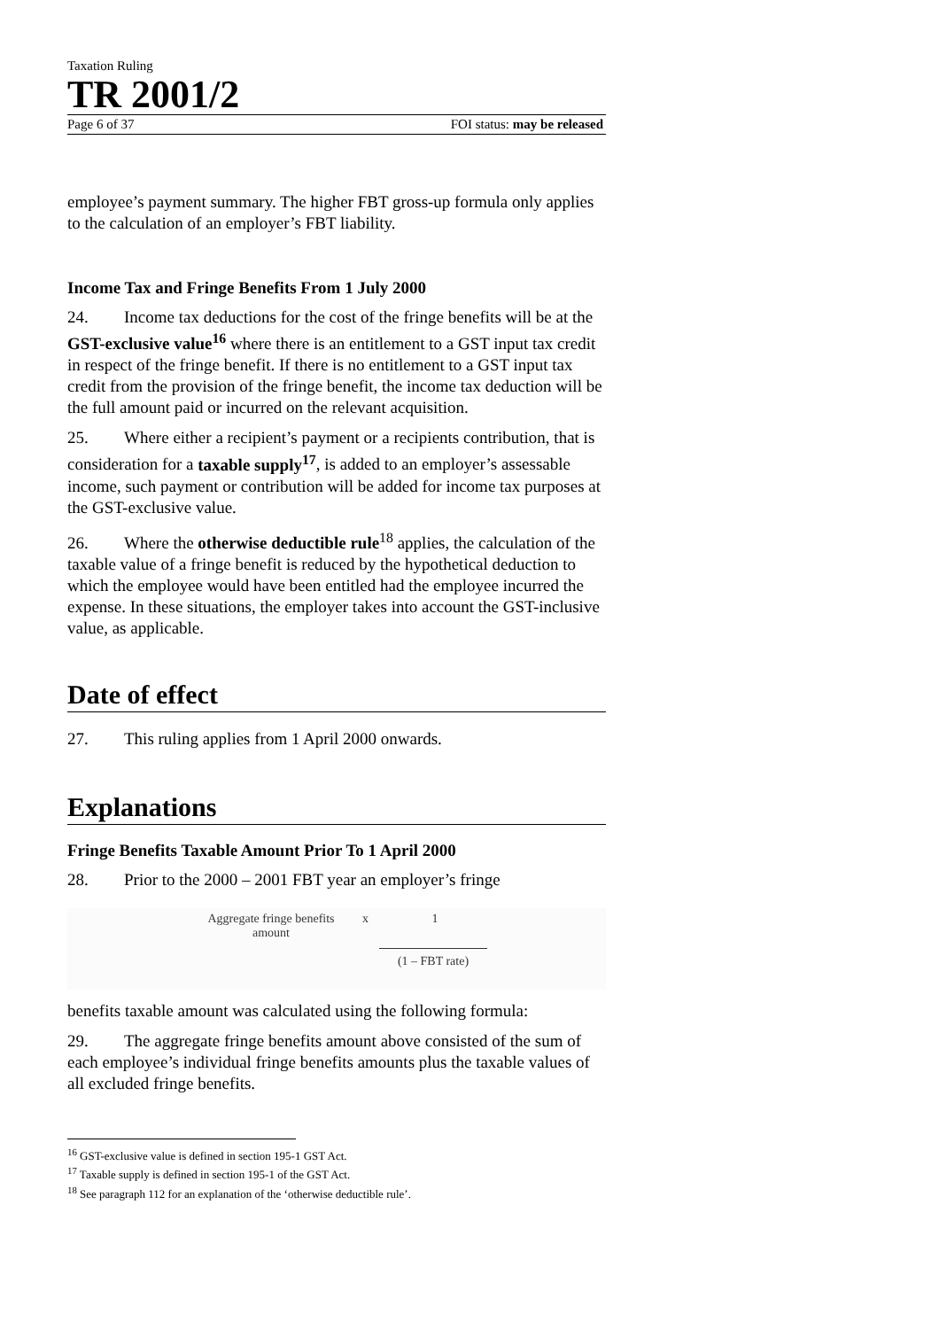Taxation Ruling
TR 2001/2
Page 6 of 37 FOI status: may be released
employee’s payment summary. The higher FBT gross-up formula only applies to the calculation of an employer’s FBT liability.
Income Tax and Fringe Benefits From 1 July 2000
24. Income tax deductions for the cost of the fringe benefits will be at the GST-exclusive value<sup>16</sup> where there is an entitlement to a GST input tax credit in respect of the fringe benefit. If there is no entitlement to a GST input tax credit from the provision of the fringe benefit, the income tax deduction will be the full amount paid or incurred on the relevant acquisition.
25. Where either a recipient’s payment or a recipients contribution, that is consideration for a taxable supply<sup>17</sup>, is added to an employer’s assessable income, such payment or contribution will be added for income tax purposes at the GST-exclusive value.
26. Where the otherwise deductible rule<sup>18</sup> applies, the calculation of the taxable value of a fringe benefit is reduced by the hypothetical deduction to which the employee would have been entitled had the employee incurred the expense. In these situations, the employer takes into account the GST-inclusive value, as applicable.
Date of effect
27. This ruling applies from 1 April 2000 onwards.
Explanations
Fringe Benefits Taxable Amount Prior To 1 April 2000
28. Prior to the 2000 – 2001 FBT year an employer’s fringe
Aggregate fringe benefits amount
x 1
(1 – FBT rate)
benefits taxable amount was calculated using the following formula:
29. The aggregate fringe benefits amount above consisted of the sum of each employee’s individual fringe benefits amounts plus the taxable values of all excluded fringe benefits.
<sup>16</sup> GST-exclusive value is defined in section 195-1 GST Act.
<sup>17</sup> Taxable supply is defined in section 195-1 of the GST Act.
<sup>18</sup> See paragraph 112 for an explanation of the ‘otherwise deductible rule’.